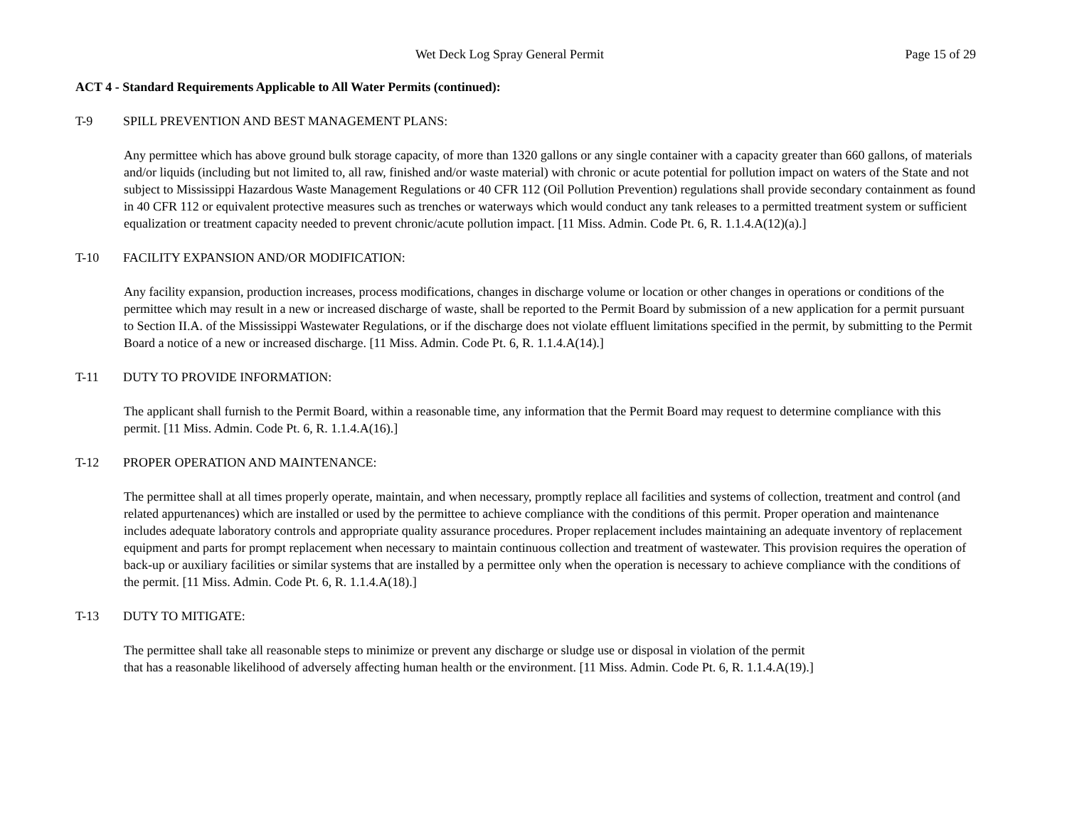Wet Deck Log Spray General Permit Page 15 of 29
ACT 4 - Standard Requirements Applicable to All Water Permits (continued):
T-9 SPILL PREVENTION AND BEST MANAGEMENT PLANS:
Any permittee which has above ground bulk storage capacity, of more than 1320 gallons or any single container with a capacity greater than 660 gallons, of materials and/or liquids (including but not limited to, all raw, finished and/or waste material) with chronic or acute potential for pollution impact on waters of the State and not subject to Mississippi Hazardous Waste Management Regulations or 40 CFR 112 (Oil Pollution Prevention) regulations shall provide secondary containment as found in 40 CFR 112 or equivalent protective measures such as trenches or waterways which would conduct any tank releases to a permitted treatment system or sufficient equalization or treatment capacity needed to prevent chronic/acute pollution impact. [11 Miss. Admin. Code Pt. 6, R. 1.1.4.A(12)(a).]
T-10 FACILITY EXPANSION AND/OR MODIFICATION:
Any facility expansion, production increases, process modifications, changes in discharge volume or location or other changes in operations or conditions of the permittee which may result in a new or increased discharge of waste, shall be reported to the Permit Board by submission of a new application for a permit pursuant to Section II.A. of the Mississippi Wastewater Regulations, or if the discharge does not violate effluent limitations specified in the permit, by submitting to the Permit Board a notice of a new or increased discharge. [11 Miss. Admin. Code Pt. 6, R. 1.1.4.A(14).]
T-11 DUTY TO PROVIDE INFORMATION:
The applicant shall furnish to the Permit Board, within a reasonable time, any information that the Permit Board may request to determine compliance with this permit. [11 Miss. Admin. Code Pt. 6, R. 1.1.4.A(16).]
T-12 PROPER OPERATION AND MAINTENANCE:
The permittee shall at all times properly operate, maintain, and when necessary, promptly replace all facilities and systems of collection, treatment and control (and related appurtenances) which are installed or used by the permittee to achieve compliance with the conditions of this permit. Proper operation and maintenance includes adequate laboratory controls and appropriate quality assurance procedures. Proper replacement includes maintaining an adequate inventory of replacement equipment and parts for prompt replacement when necessary to maintain continuous collection and treatment of wastewater. This provision requires the operation of back-up or auxiliary facilities or similar systems that are installed by a permittee only when the operation is necessary to achieve compliance with the conditions of the permit. [11 Miss. Admin. Code Pt. 6, R. 1.1.4.A(18).]
T-13 DUTY TO MITIGATE:
The permittee shall take all reasonable steps to minimize or prevent any discharge or sludge use or disposal in violation of the permit
that has a reasonable likelihood of adversely affecting human health or the environment. [11 Miss. Admin. Code Pt. 6, R. 1.1.4.A(19).]